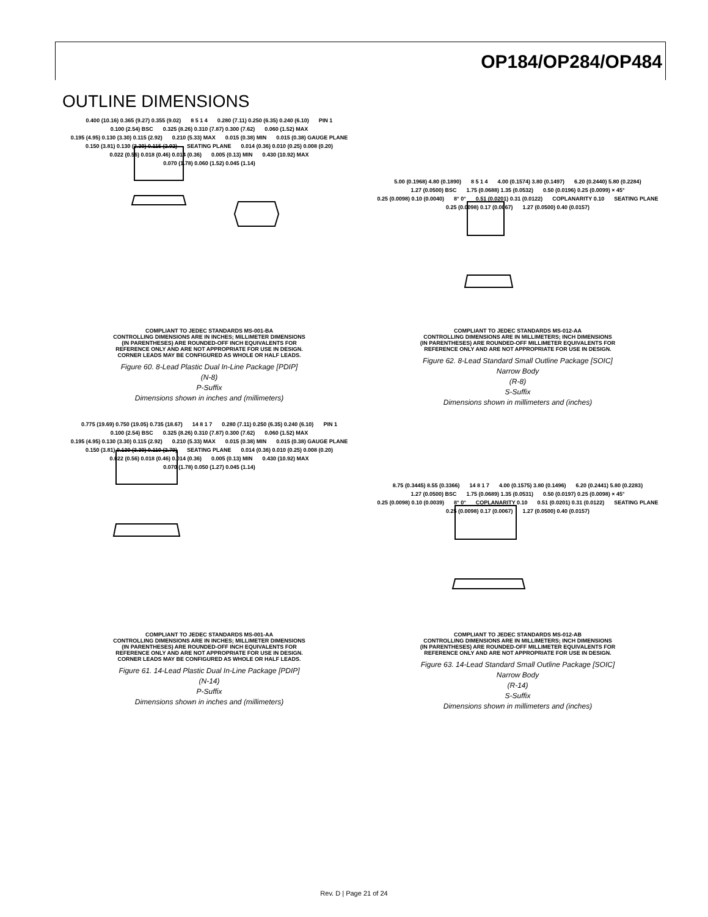OP184/OP284/OP484
OUTLINE DIMENSIONS
0.400 (10.16) 0.365 (9.27) 0.355 (9.02) 8 5 1 4 0.280 (7.11) 0.250 (6.35) 0.240 (6.10) PIN 1 0.100 (2.54) BSC 0.325 (8.26) 0.310 (7.87) 0.300 (7.62) 0.060 (1.52) MAX 0.195 (4.95) 0.130 (3.30) 0.115 (2.92) 0.210 (5.33) MAX 0.015 (0.38) MIN 0.015 (0.38) GAUGE PLANE 0.150 (3.81) 0.130 (3.30) 0.115 (2.92) SEATING PLANE 0.014 (0.36) 0.010 (0.25) 0.008 (0.20) 0.022 (0.56) 0.018 (0.46) 0.014 (0.36) 0.005 (0.13) MIN 0.430 (10.92) MAX 0.070 (1.78) 0.060 (1.52) 0.045 (1.14)
COMPLIANT TO JEDEC STANDARDS MS-001-BA
CONTROLLING DIMENSIONS ARE IN INCHES; MILLIMETER DIMENSIONS
(IN PARENTHESES) ARE ROUNDED-OFF INCH EQUIVALENTS FOR
REFERENCE ONLY AND ARE NOT APPROPRIATE FOR USE IN DESIGN.
CORNER LEADS MAY BE CONFIGURED AS WHOLE OR HALF LEADS.
Figure 60. 8-Lead Plastic Dual In-Line Package [PDIP]
(N-8)
P-Suffix
Dimensions shown in inches and (millimeters)
5.00 (0.1968) 4.80 (0.1890) 8 5 1 4 4.00 (0.1574) 3.80 (0.1497) 6.20 (0.2440) 5.80 (0.2284) 1.27 (0.0500) BSC 1.75 (0.0688) 1.35 (0.0532) 0.50 (0.0196) 0.25 (0.0099) × 45° 0.25 (0.0098) 0.10 (0.0040) 8° 0° 0.51 (0.0201) 0.31 (0.0122) COPLANARITY 0.10 SEATING PLANE 0.25 (0.0098) 0.17 (0.0067) 1.27 (0.0500) 0.40 (0.0157)
COMPLIANT TO JEDEC STANDARDS MS-012-AA
CONTROLLING DIMENSIONS ARE IN MILLIMETERS; INCH DIMENSIONS
(IN PARENTHESES) ARE ROUNDED-OFF MILLIMETER EQUIVALENTS FOR
REFERENCE ONLY AND ARE NOT APPROPRIATE FOR USE IN DESIGN.
Figure 62. 8-Lead Standard Small Outline Package [SOIC]
Narrow Body
(R-8)
S-Suffix
Dimensions shown in millimeters and (inches)
0.775 (19.69) 0.750 (19.05) 0.735 (18.67) 14 8 1 7 0.280 (7.11) 0.250 (6.35) 0.240 (6.10) PIN 1 0.100 (2.54) BSC 0.325 (8.26) 0.310 (7.87) 0.300 (7.62) 0.060 (1.52) MAX 0.195 (4.95) 0.130 (3.30) 0.115 (2.92) 0.210 (5.33) MAX 0.015 (0.38) MIN 0.015 (0.38) GAUGE PLANE 0.150 (3.81) 0.130 (3.30) 0.110 (2.79) SEATING PLANE 0.014 (0.36) 0.010 (0.25) 0.008 (0.20) 0.022 (0.56) 0.018 (0.46) 0.014 (0.36) 0.005 (0.13) MIN 0.430 (10.92) MAX 0.070 (1.78) 0.050 (1.27) 0.045 (1.14)
COMPLIANT TO JEDEC STANDARDS MS-001-AA
CONTROLLING DIMENSIONS ARE IN INCHES; MILLIMETER DIMENSIONS
(IN PARENTHESES) ARE ROUNDED-OFF INCH EQUIVALENTS FOR
REFERENCE ONLY AND ARE NOT APPROPRIATE FOR USE IN DESIGN.
CORNER LEADS MAY BE CONFIGURED AS WHOLE OR HALF LEADS.
Figure 61. 14-Lead Plastic Dual In-Line Package [PDIP]
(N-14)
P-Suffix
Dimensions shown in inches and (millimeters)
8.75 (0.3445) 8.55 (0.3366) 14 8 1 7 4.00 (0.1575) 3.80 (0.1496) 6.20 (0.2441) 5.80 (0.2283) 1.27 (0.0500) BSC 1.75 (0.0689) 1.35 (0.0531) 0.50 (0.0197) 0.25 (0.0098) × 45° 0.25 (0.0098) 0.10 (0.0039) 8° 0° COPLANARITY 0.10 0.51 (0.0201) 0.31 (0.0122) SEATING PLANE 0.25 (0.0098) 0.17 (0.0067) 1.27 (0.0500) 0.40 (0.0157)
COMPLIANT TO JEDEC STANDARDS MS-012-AB
CONTROLLING DIMENSIONS ARE IN MILLIMETERS; INCH DIMENSIONS
(IN PARENTHESES) ARE ROUNDED-OFF MILLIMETER EQUIVALENTS FOR
REFERENCE ONLY AND ARE NOT APPROPRIATE FOR USE IN DESIGN.
Figure 63. 14-Lead Standard Small Outline Package [SOIC]
Narrow Body
(R-14)
S-Suffix
Dimensions shown in millimeters and (inches)
Rev. D | Page 21 of 24